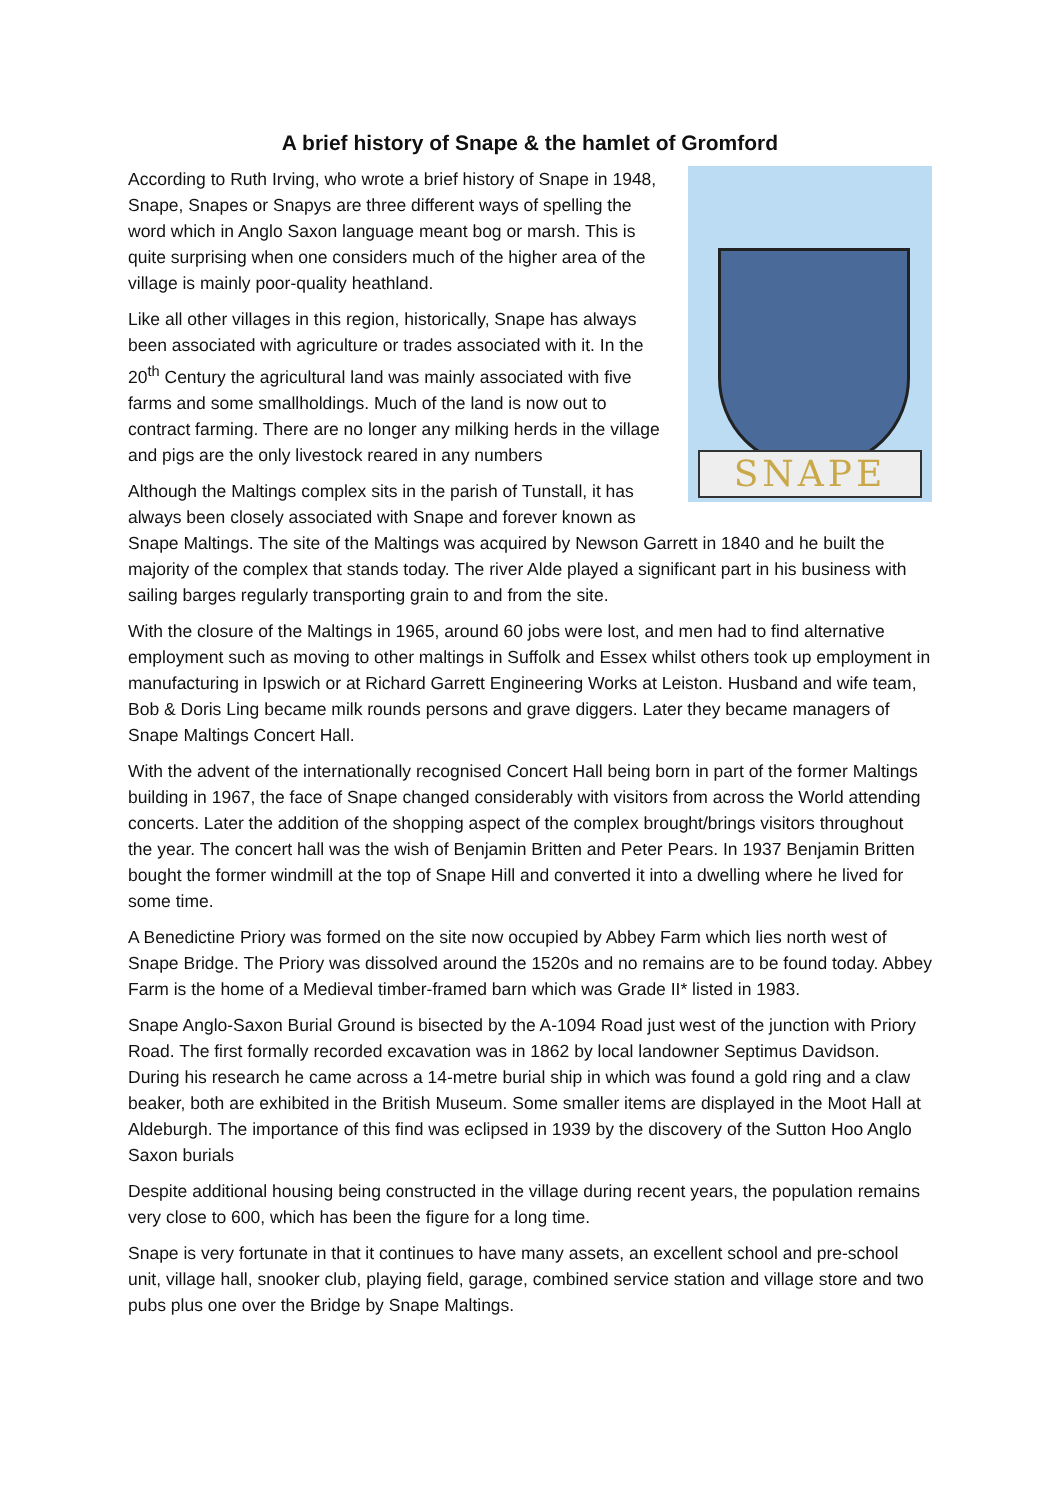A brief history of Snape & the hamlet of Gromford
SNAPE
According to Ruth Irving, who wrote a brief history of Snape in 1948, Snape, Snapes or Snapys are three different ways of spelling the word which in Anglo Saxon language meant bog or marsh. This is quite surprising when one considers much of the higher area of the village is mainly poor-quality heathland.
Like all other villages in this region, historically, Snape has always been associated with agriculture or trades associated with it. In the 20<sup>th</sup> Century the agricultural land was mainly associated with five farms and some smallholdings. Much of the land is now out to contract farming. There are no longer any milking herds in the village and pigs are the only livestock reared in any numbers
Although the Maltings complex sits in the parish of Tunstall, it has always been closely associated with Snape and forever known as Snape Maltings. The site of the Maltings was acquired by Newson Garrett in 1840 and he built the majority of the complex that stands today. The river Alde played a significant part in his business with sailing barges regularly transporting grain to and from the site.
With the closure of the Maltings in 1965, around 60 jobs were lost, and men had to find alternative employment such as moving to other maltings in Suffolk and Essex whilst others took up employment in manufacturing in Ipswich or at Richard Garrett Engineering Works at Leiston. Husband and wife team, Bob & Doris Ling became milk rounds persons and grave diggers. Later they became managers of Snape Maltings Concert Hall.
With the advent of the internationally recognised Concert Hall being born in part of the former Maltings building in 1967, the face of Snape changed considerably with visitors from across the World attending concerts. Later the addition of the shopping aspect of the complex brought/brings visitors throughout the year. The concert hall was the wish of Benjamin Britten and Peter Pears. In 1937 Benjamin Britten bought the former windmill at the top of Snape Hill and converted it into a dwelling where he lived for some time.
A Benedictine Priory was formed on the site now occupied by Abbey Farm which lies north west of Snape Bridge. The Priory was dissolved around the 1520s and no remains are to be found today. Abbey Farm is the home of a Medieval timber-framed barn which was Grade II* listed in 1983.
Snape Anglo-Saxon Burial Ground is bisected by the A-1094 Road just west of the junction with Priory Road. The first formally recorded excavation was in 1862 by local landowner Septimus Davidson. During his research he came across a 14-metre burial ship in which was found a gold ring and a claw beaker, both are exhibited in the British Museum. Some smaller items are displayed in the Moot Hall at Aldeburgh. The importance of this find was eclipsed in 1939 by the discovery of the Sutton Hoo Anglo Saxon burials
Despite additional housing being constructed in the village during recent years, the population remains very close to 600, which has been the figure for a long time.
Snape is very fortunate in that it continues to have many assets, an excellent school and pre-school unit, village hall, snooker club, playing field, garage, combined service station and village store and two pubs plus one over the Bridge by Snape Maltings.